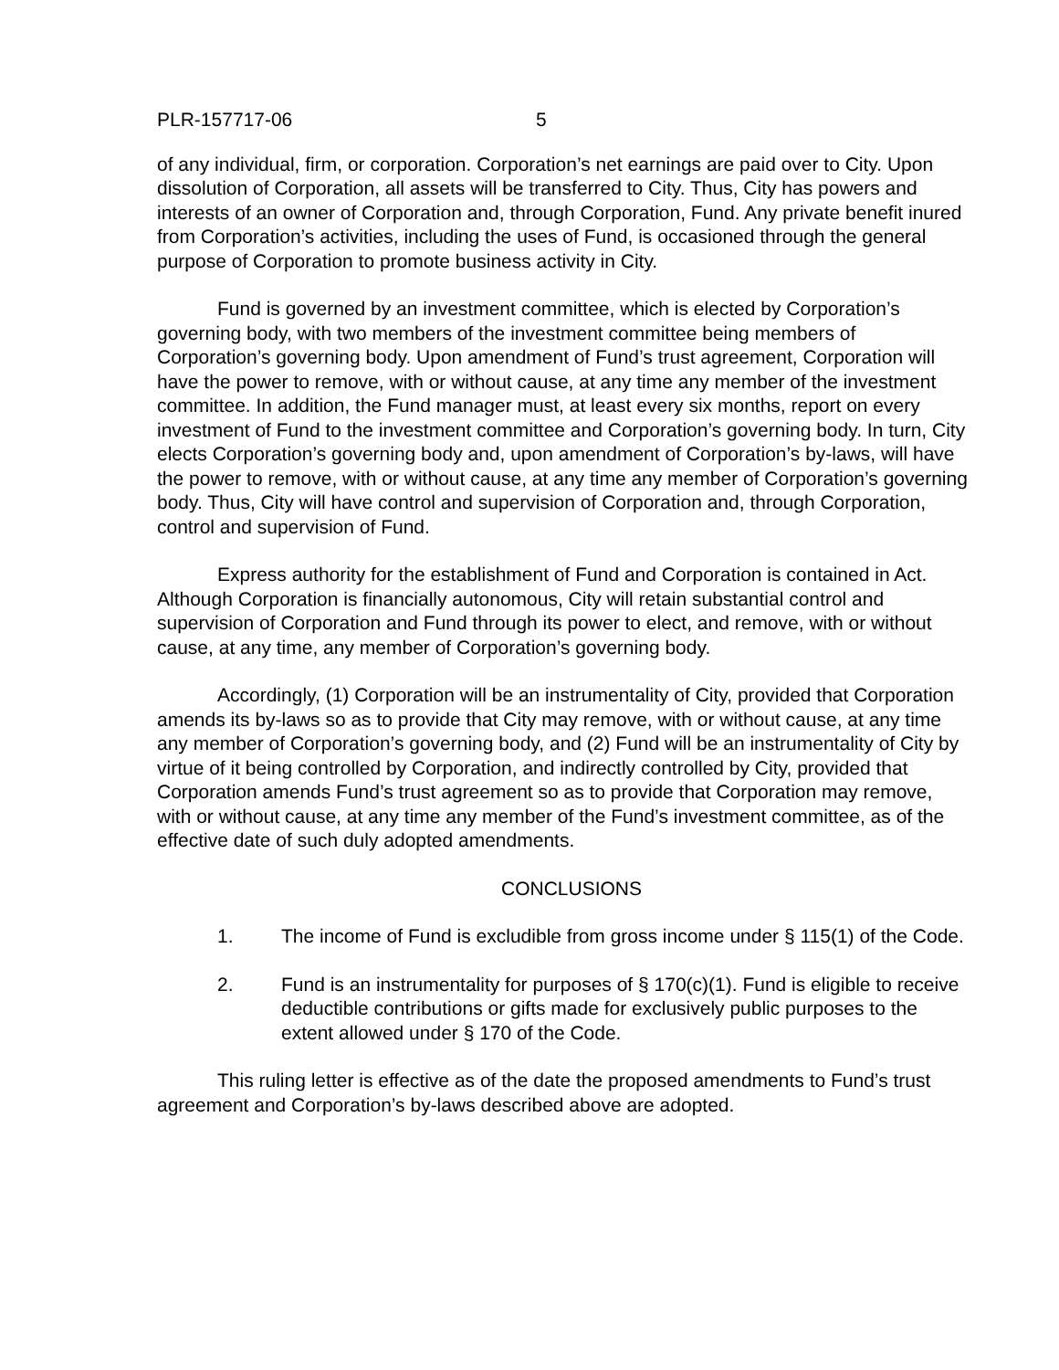PLR-157717-06 5
of any individual, firm, or corporation. Corporation’s net earnings are paid over to City. Upon dissolution of Corporation, all assets will be transferred to City. Thus, City has powers and interests of an owner of Corporation and, through Corporation, Fund. Any private benefit inured from Corporation’s activities, including the uses of Fund, is occasioned through the general purpose of Corporation to promote business activity in City.
Fund is governed by an investment committee, which is elected by Corporation’s governing body, with two members of the investment committee being members of Corporation’s governing body. Upon amendment of Fund’s trust agreement, Corporation will have the power to remove, with or without cause, at any time any member of the investment committee. In addition, the Fund manager must, at least every six months, report on every investment of Fund to the investment committee and Corporation’s governing body. In turn, City elects Corporation’s governing body and, upon amendment of Corporation’s by-laws, will have the power to remove, with or without cause, at any time any member of Corporation’s governing body. Thus, City will have control and supervision of Corporation and, through Corporation, control and supervision of Fund.
Express authority for the establishment of Fund and Corporation is contained in Act. Although Corporation is financially autonomous, City will retain substantial control and supervision of Corporation and Fund through its power to elect, and remove, with or without cause, at any time, any member of Corporation’s governing body.
Accordingly, (1) Corporation will be an instrumentality of City, provided that Corporation amends its by-laws so as to provide that City may remove, with or without cause, at any time any member of Corporation’s governing body, and (2) Fund will be an instrumentality of City by virtue of it being controlled by Corporation, and indirectly controlled by City, provided that Corporation amends Fund’s trust agreement so as to provide that Corporation may remove, with or without cause, at any time any member of the Fund’s investment committee, as of the effective date of such duly adopted amendments.
CONCLUSIONS
1. The income of Fund is excludible from gross income under § 115(1) of the Code.
2. Fund is an instrumentality for purposes of § 170(c)(1). Fund is eligible to receive deductible contributions or gifts made for exclusively public purposes to the extent allowed under § 170 of the Code.
This ruling letter is effective as of the date the proposed amendments to Fund’s trust agreement and Corporation’s by-laws described above are adopted.